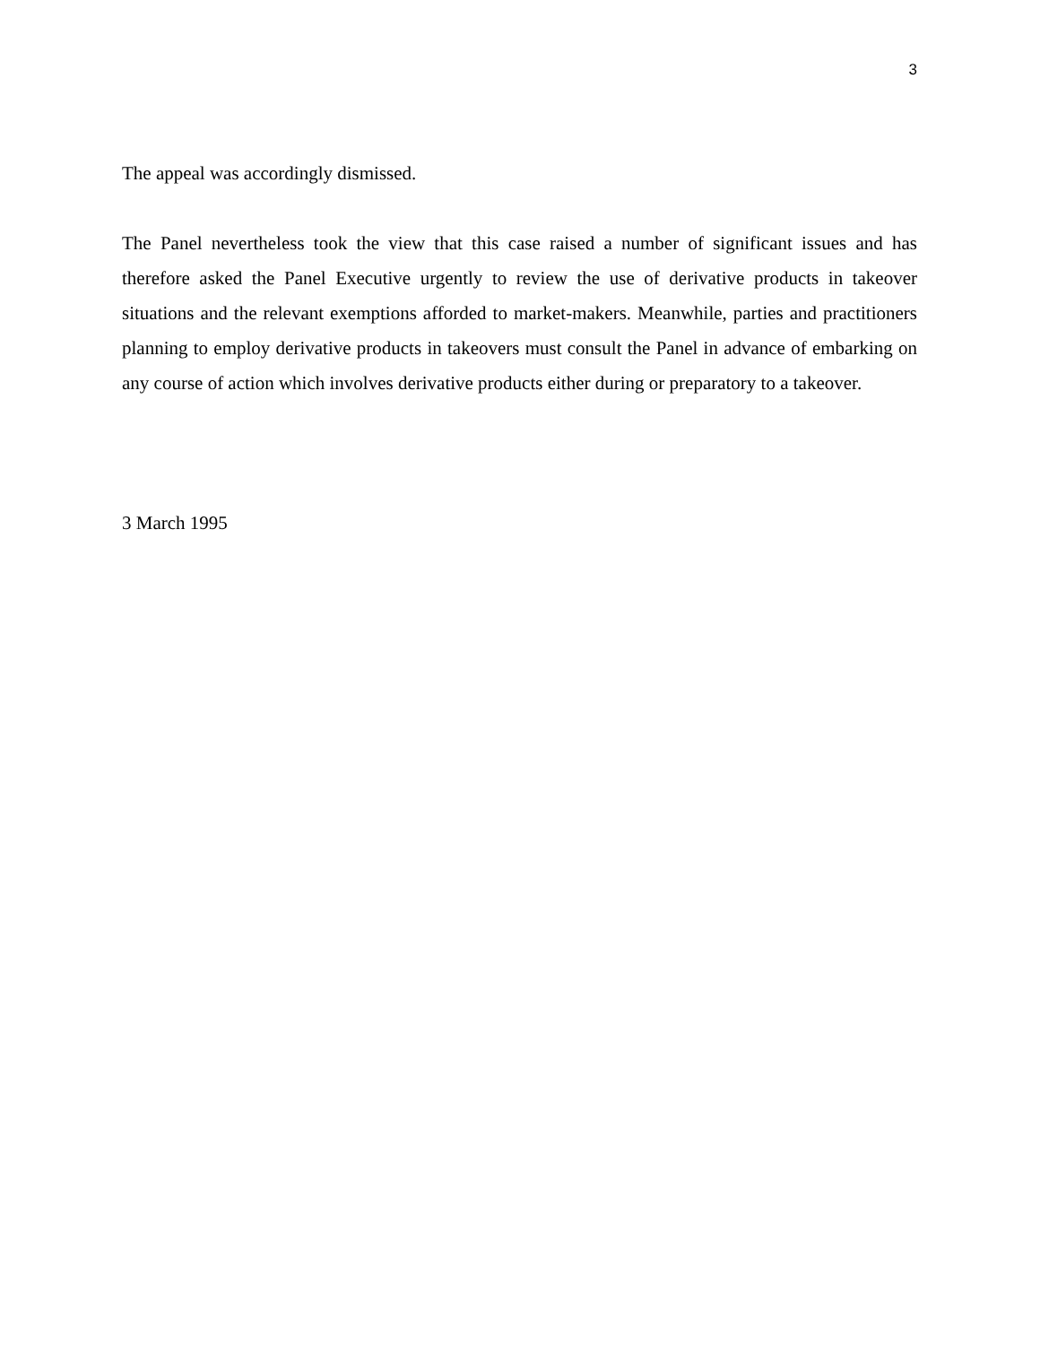3
The appeal was accordingly dismissed.
The Panel nevertheless took the view that this case raised a number of significant issues and has therefore asked the Panel Executive urgently to review the use of derivative products in takeover situations and the relevant exemptions afforded to market-makers. Meanwhile, parties and practitioners planning to employ derivative products in takeovers must consult the Panel in advance of embarking on any course of action which involves derivative products either during or preparatory to a takeover.
3 March 1995